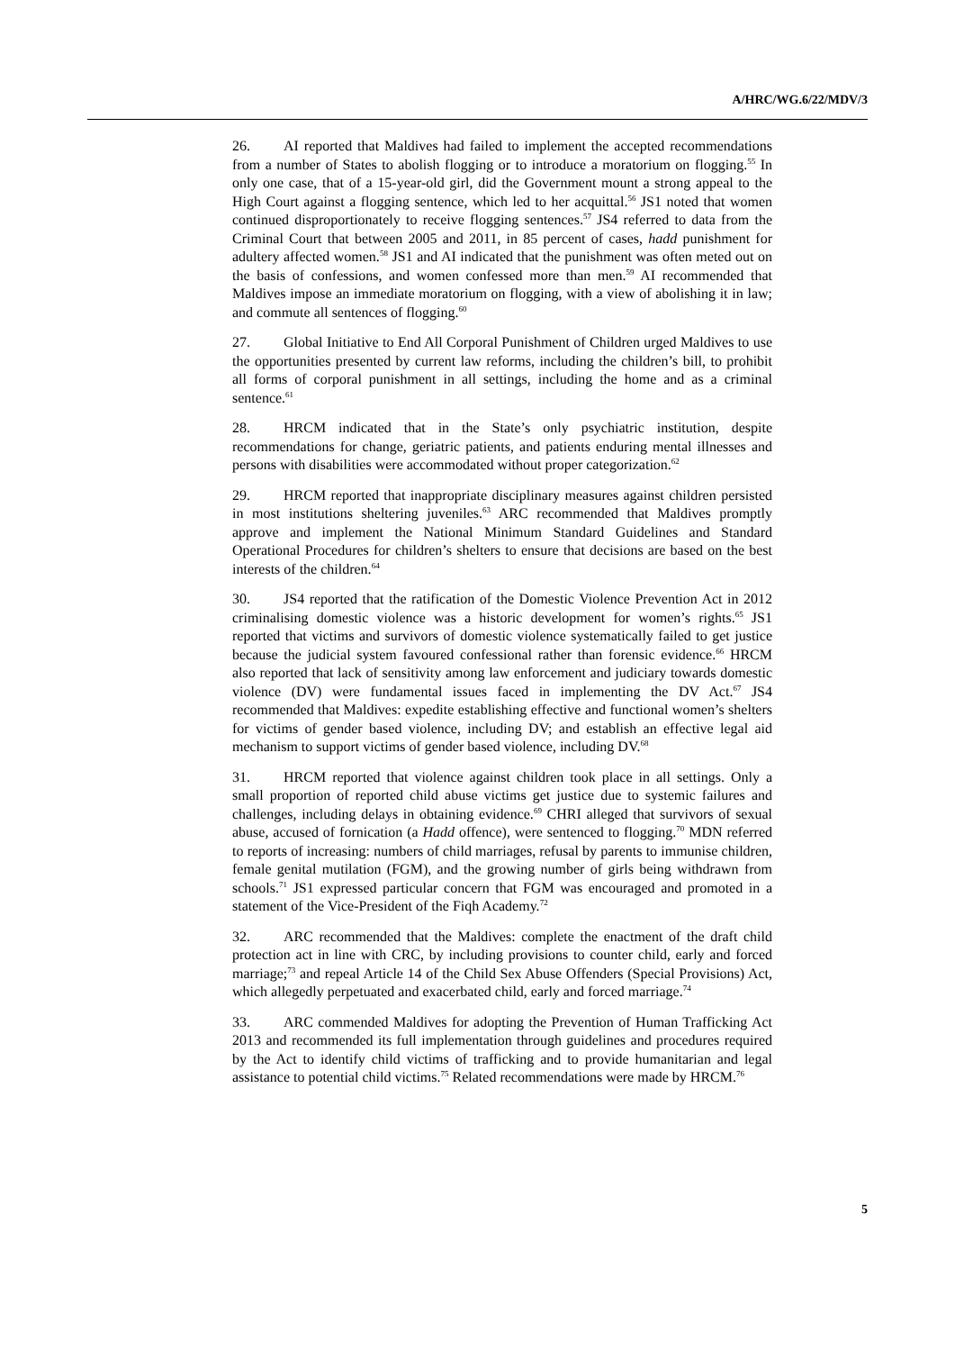A/HRC/WG.6/22/MDV/3
26. AI reported that Maldives had failed to implement the accepted recommendations from a number of States to abolish flogging or to introduce a moratorium on flogging.<sup>55</sup> In only one case, that of a 15-year-old girl, did the Government mount a strong appeal to the High Court against a flogging sentence, which led to her acquittal.<sup>56</sup> JS1 noted that women continued disproportionately to receive flogging sentences.<sup>57</sup> JS4 referred to data from the Criminal Court that between 2005 and 2011, in 85 percent of cases, hadd punishment for adultery affected women.<sup>58</sup> JS1 and AI indicated that the punishment was often meted out on the basis of confessions, and women confessed more than men.<sup>59</sup> AI recommended that Maldives impose an immediate moratorium on flogging, with a view of abolishing it in law; and commute all sentences of flogging.<sup>60</sup>
27. Global Initiative to End All Corporal Punishment of Children urged Maldives to use the opportunities presented by current law reforms, including the children’s bill, to prohibit all forms of corporal punishment in all settings, including the home and as a criminal sentence.<sup>61</sup>
28. HRCM indicated that in the State’s only psychiatric institution, despite recommendations for change, geriatric patients, and patients enduring mental illnesses and persons with disabilities were accommodated without proper categorization.<sup>62</sup>
29. HRCM reported that inappropriate disciplinary measures against children persisted in most institutions sheltering juveniles.<sup>63</sup> ARC recommended that Maldives promptly approve and implement the National Minimum Standard Guidelines and Standard Operational Procedures for children’s shelters to ensure that decisions are based on the best interests of the children.<sup>64</sup>
30. JS4 reported that the ratification of the Domestic Violence Prevention Act in 2012 criminalising domestic violence was a historic development for women’s rights.<sup>65</sup> JS1 reported that victims and survivors of domestic violence systematically failed to get justice because the judicial system favoured confessional rather than forensic evidence.<sup>66</sup> HRCM also reported that lack of sensitivity among law enforcement and judiciary towards domestic violence (DV) were fundamental issues faced in implementing the DV Act.<sup>67</sup> JS4 recommended that Maldives: expedite establishing effective and functional women’s shelters for victims of gender based violence, including DV; and establish an effective legal aid mechanism to support victims of gender based violence, including DV.<sup>68</sup>
31. HRCM reported that violence against children took place in all settings. Only a small proportion of reported child abuse victims get justice due to systemic failures and challenges, including delays in obtaining evidence.<sup>69</sup> CHRI alleged that survivors of sexual abuse, accused of fornication (a Hadd offence), were sentenced to flogging.<sup>70</sup> MDN referred to reports of increasing: numbers of child marriages, refusal by parents to immunise children, female genital mutilation (FGM), and the growing number of girls being withdrawn from schools.<sup>71</sup> JS1 expressed particular concern that FGM was encouraged and promoted in a statement of the Vice-President of the Fiqh Academy.<sup>72</sup>
32. ARC recommended that the Maldives: complete the enactment of the draft child protection act in line with CRC, by including provisions to counter child, early and forced marriage;<sup>73</sup> and repeal Article 14 of the Child Sex Abuse Offenders (Special Provisions) Act, which allegedly perpetuated and exacerbated child, early and forced marriage.<sup>74</sup>
33. ARC commended Maldives for adopting the Prevention of Human Trafficking Act 2013 and recommended its full implementation through guidelines and procedures required by the Act to identify child victims of trafficking and to provide humanitarian and legal assistance to potential child victims.<sup>75</sup> Related recommendations were made by HRCM.<sup>76</sup>
5